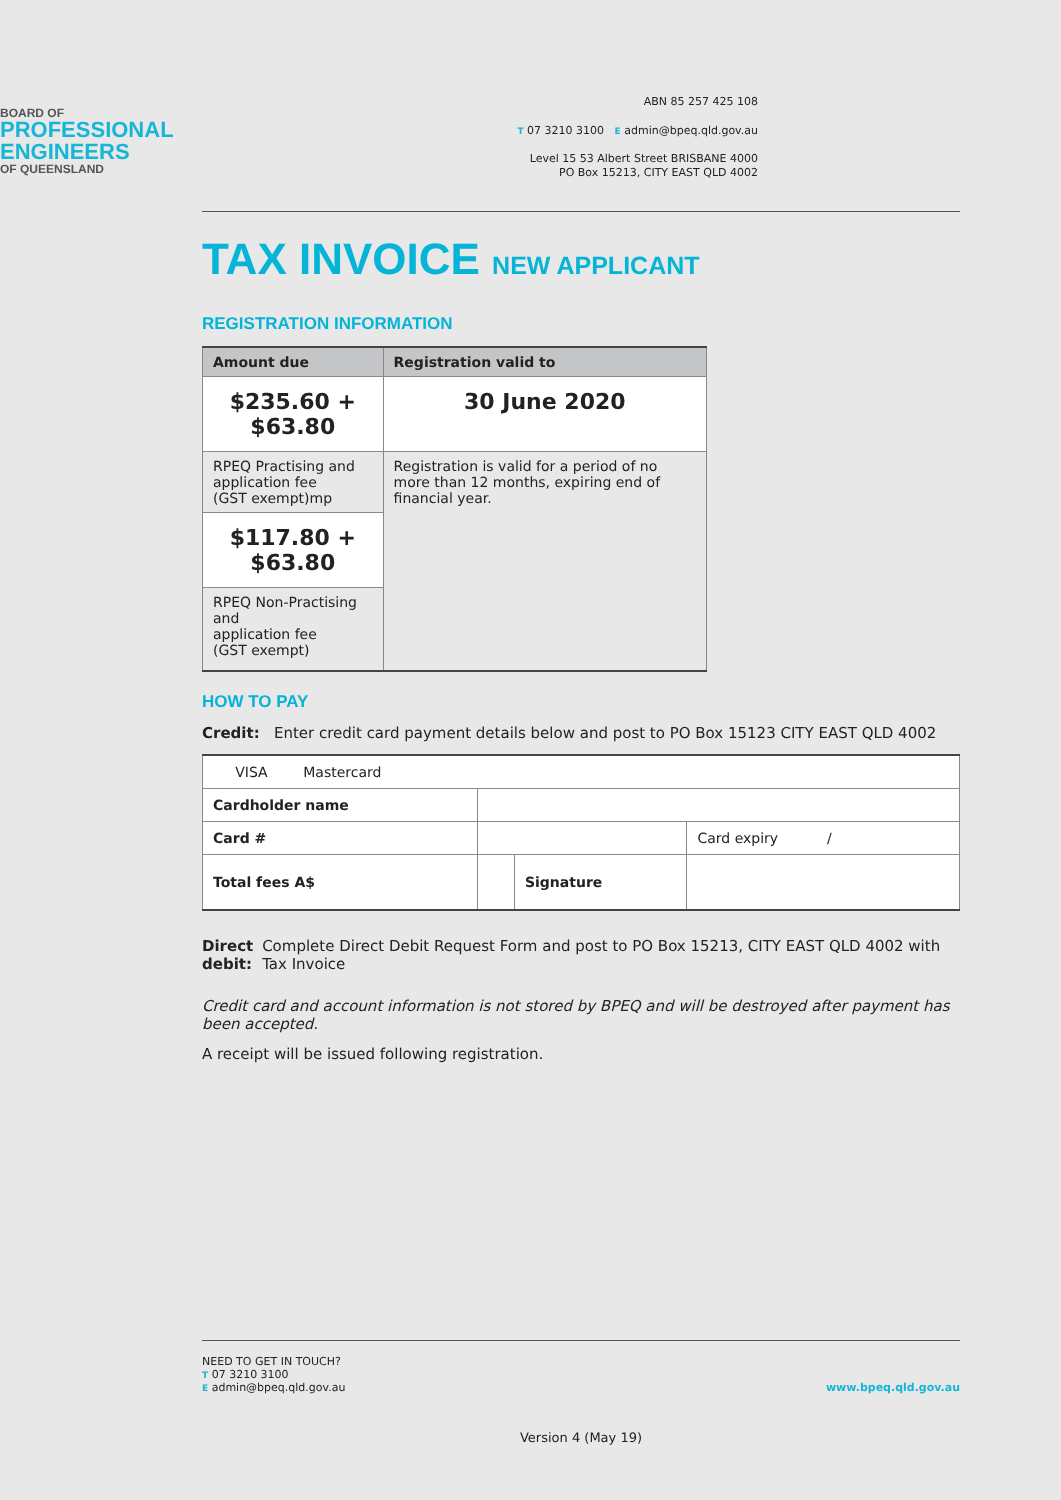BOARD OF
PROFESSIONAL
ENGINEERS
OF QUEENSLAND
ABN 85 257 425 108
T 07 3210 3100 E admin@bpeq.qld.gov.au
Level 15 53 Albert Street BRISBANE 4000
PO Box 15213, CITY EAST QLD 4002
TAX INVOICE NEW APPLICANT
REGISTRATION INFORMATION
| Amount due | Registration valid to |
| --- | --- |
| $235.60 + $63.80 | 30 June 2020 |
| RPEQ Practising and application fee (GST exempt)mp | Registration is valid for a period of no more than 12 months, expiring end of financial year. |
| $117.80 + $63.80 | |
| RPEQ Non-Practising and application fee (GST exempt) | |
HOW TO PAY
Credit: Enter credit card payment details below and post to PO Box 15123 CITY EAST QLD 4002
| VISA Mastercard | | | | |
| Cardholder name | | | | |
| Card # | | | | Card expiry / |
| Total fees A$ | | | Signature | |
Direct debit: Complete Direct Debit Request Form and post to PO Box 15213, CITY EAST QLD 4002 with Tax Invoice
Credit card and account information is not stored by BPEQ and will be destroyed after payment has been accepted.
A receipt will be issued following registration.
NEED TO GET IN TOUCH?
T 07 3210 3100
E admin@bpeq.qld.gov.au
www.bpeq.qld.gov.au
Version 4 (May 19)